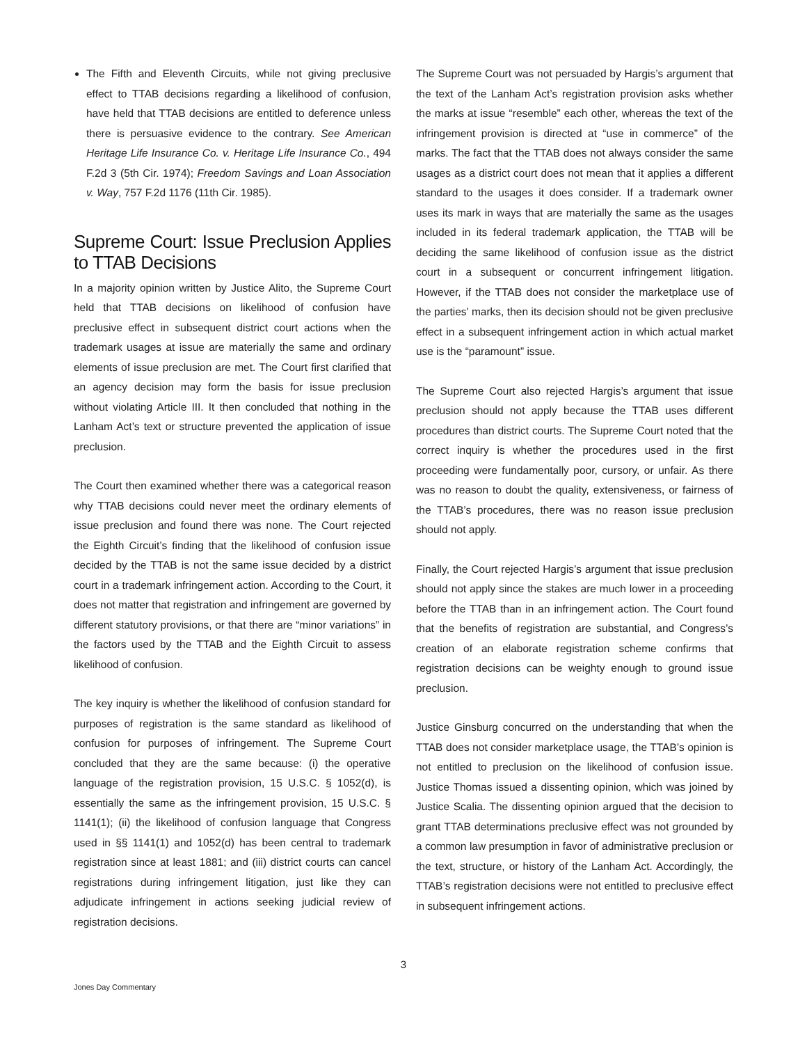The Fifth and Eleventh Circuits, while not giving preclusive effect to TTAB decisions regarding a likelihood of confusion, have held that TTAB decisions are entitled to deference unless there is persuasive evidence to the contrary. See American Heritage Life Insurance Co. v. Heritage Life Insurance Co., 494 F.2d 3 (5th Cir. 1974); Freedom Savings and Loan Association v. Way, 757 F.2d 1176 (11th Cir. 1985).
Supreme Court: Issue Preclusion Applies to TTAB Decisions
In a majority opinion written by Justice Alito, the Supreme Court held that TTAB decisions on likelihood of confusion have preclusive effect in subsequent district court actions when the trademark usages at issue are materially the same and ordinary elements of issue preclusion are met. The Court first clarified that an agency decision may form the basis for issue preclusion without violating Article III. It then concluded that nothing in the Lanham Act’s text or structure prevented the application of issue preclusion.
The Court then examined whether there was a categorical reason why TTAB decisions could never meet the ordinary elements of issue preclusion and found there was none. The Court rejected the Eighth Circuit’s finding that the likelihood of confusion issue decided by the TTAB is not the same issue decided by a district court in a trademark infringement action. According to the Court, it does not matter that registration and infringement are governed by different statutory provisions, or that there are “minor variations” in the factors used by the TTAB and the Eighth Circuit to assess likelihood of confusion.
The key inquiry is whether the likelihood of confusion standard for purposes of registration is the same standard as likelihood of confusion for purposes of infringement. The Supreme Court concluded that they are the same because: (i) the operative language of the registration provision, 15 U.S.C. § 1052(d), is essentially the same as the infringement provision, 15 U.S.C. § 1141(1); (ii) the likelihood of confusion language that Congress used in §§ 1141(1) and 1052(d) has been central to trademark registration since at least 1881; and (iii) district courts can cancel registrations during infringement litigation, just like they can adjudicate infringement in actions seeking judicial review of registration decisions.
The Supreme Court was not persuaded by Hargis’s argument that the text of the Lanham Act’s registration provision asks whether the marks at issue “resemble” each other, whereas the text of the infringement provision is directed at “use in commerce” of the marks. The fact that the TTAB does not always consider the same usages as a district court does not mean that it applies a different standard to the usages it does consider. If a trademark owner uses its mark in ways that are materially the same as the usages included in its federal trademark application, the TTAB will be deciding the same likelihood of confusion issue as the district court in a subsequent or concurrent infringement litigation. However, if the TTAB does not consider the marketplace use of the parties’ marks, then its decision should not be given preclusive effect in a subsequent infringement action in which actual market use is the “paramount” issue.
The Supreme Court also rejected Hargis’s argument that issue preclusion should not apply because the TTAB uses different procedures than district courts. The Supreme Court noted that the correct inquiry is whether the procedures used in the first proceeding were fundamentally poor, cursory, or unfair. As there was no reason to doubt the quality, extensiveness, or fairness of the TTAB’s procedures, there was no reason issue preclusion should not apply.
Finally, the Court rejected Hargis’s argument that issue preclusion should not apply since the stakes are much lower in a proceeding before the TTAB than in an infringement action. The Court found that the benefits of registration are substantial, and Congress’s creation of an elaborate registration scheme confirms that registration decisions can be weighty enough to ground issue preclusion.
Justice Ginsburg concurred on the understanding that when the TTAB does not consider marketplace usage, the TTAB’s opinion is not entitled to preclusion on the likelihood of confusion issue. Justice Thomas issued a dissenting opinion, which was joined by Justice Scalia. The dissenting opinion argued that the decision to grant TTAB determinations preclusive effect was not grounded by a common law presumption in favor of administrative preclusion or the text, structure, or history of the Lanham Act. Accordingly, the TTAB’s registration decisions were not entitled to preclusive effect in subsequent infringement actions.
3
Jones Day Commentary